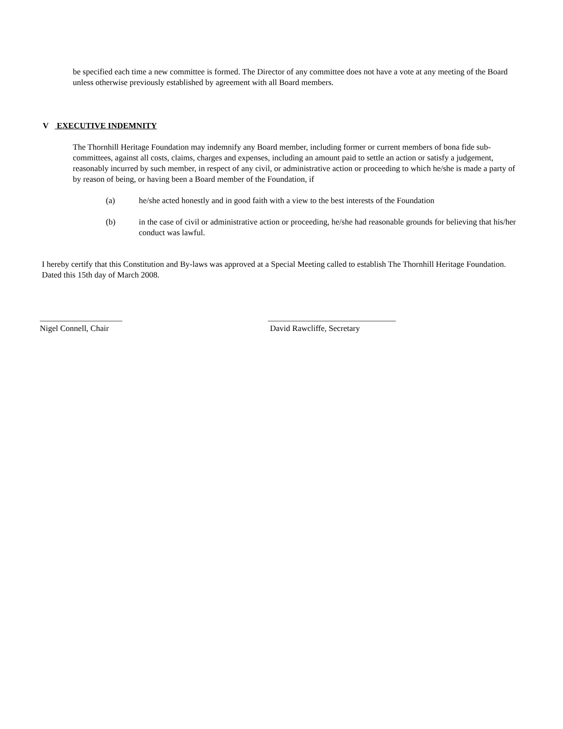be specified each time a new committee is formed. The Director of any committee does not have a vote at any meeting of the Board unless otherwise previously established by agreement with all Board members.
V EXECUTIVE INDEMNITY
The Thornhill Heritage Foundation may indemnify any Board member, including former or current members of bona fide sub-committees, against all costs, claims, charges and expenses, including an amount paid to settle an action or satisfy a judgement, reasonably incurred by such member, in respect of any civil, or administrative action or proceeding to which he/she is made a party of by reason of being, or having been a Board member of the Foundation, if
(a) he/she acted honestly and in good faith with a view to the best interests of the Foundation
(b) in the case of civil or administrative action or proceeding, he/she had reasonable grounds for believing that his/her conduct was lawful.
I hereby certify that this Constitution and By-laws was approved at a Special Meeting called to establish The Thornhill Heritage Foundation. Dated this 15th day of March 2008.
____________________
Nigel Connell, Chair
_______________________________
David Rawcliffe, Secretary